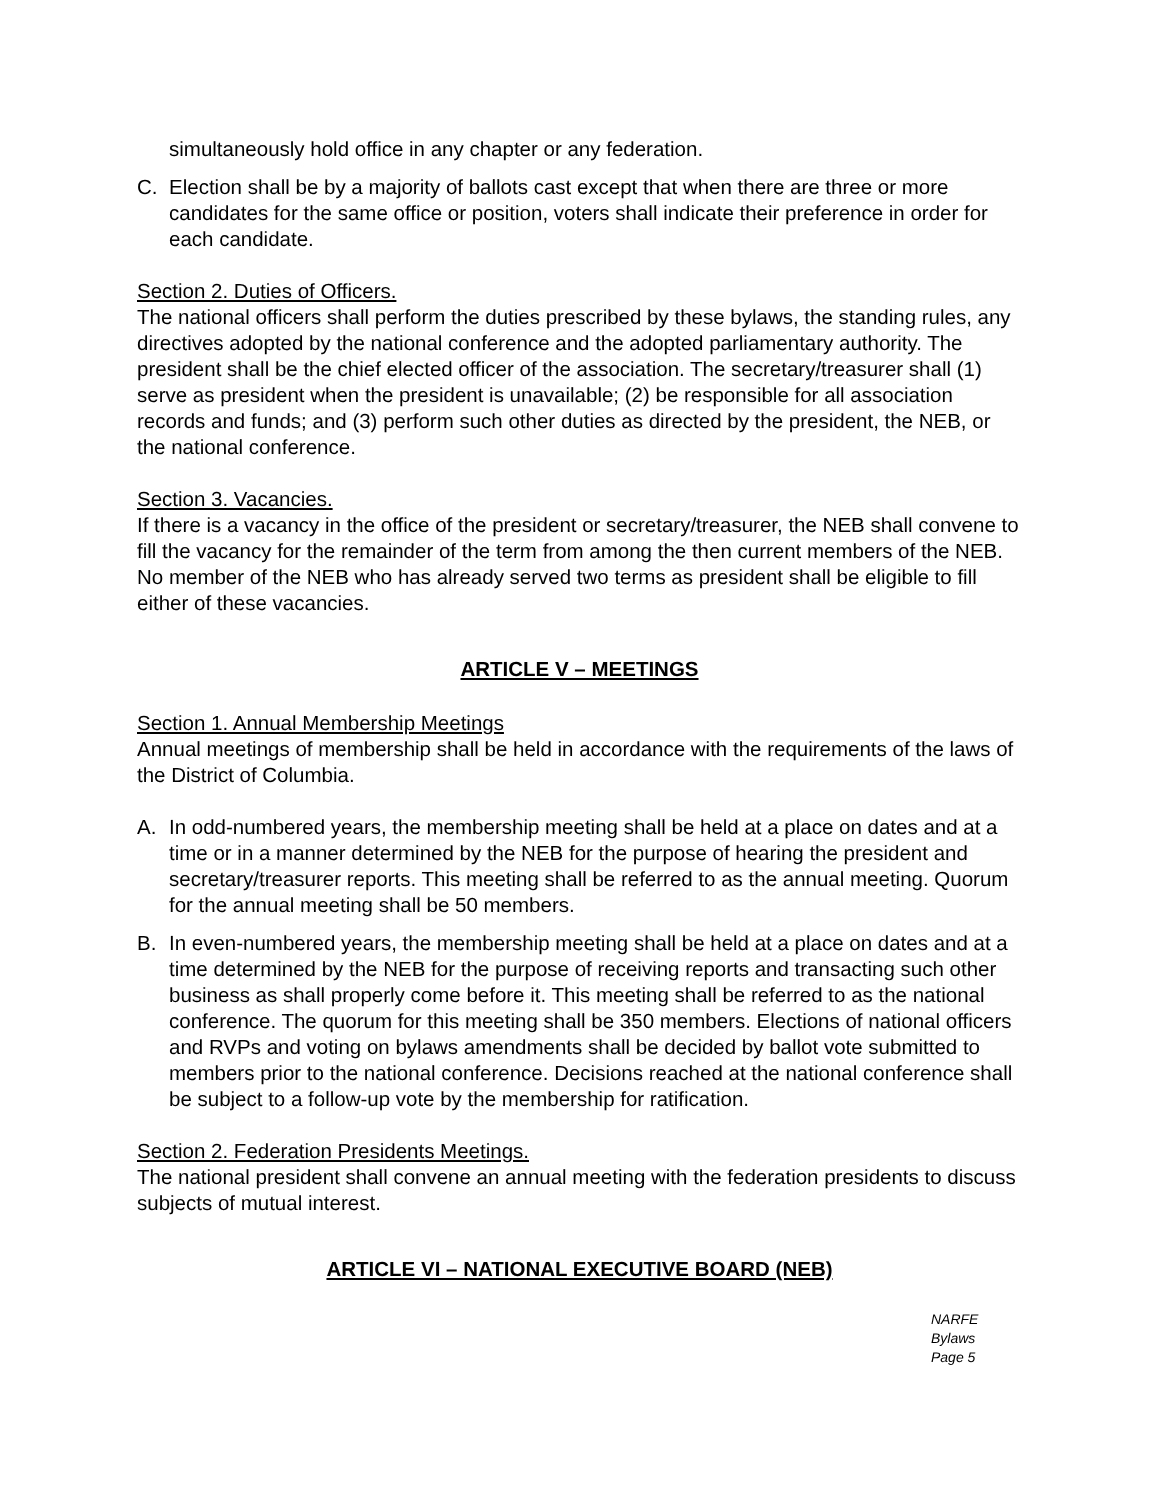simultaneously hold office in any chapter or any federation.
C. Election shall be by a majority of ballots cast except that when there are three or more candidates for the same office or position, voters shall indicate their preference in order for each candidate.
Section 2. Duties of Officers.
The national officers shall perform the duties prescribed by these bylaws, the standing rules, any directives adopted by the national conference and the adopted parliamentary authority. The president shall be the chief elected officer of the association. The secretary/treasurer shall (1) serve as president when the president is unavailable; (2) be responsible for all association records and funds; and (3) perform such other duties as directed by the president, the NEB, or the national conference.
Section 3. Vacancies.
If there is a vacancy in the office of the president or secretary/treasurer, the NEB shall convene to fill the vacancy for the remainder of the term from among the then current members of the NEB. No member of the NEB who has already served two terms as president shall be eligible to fill either of these vacancies.
ARTICLE V – MEETINGS
Section 1. Annual Membership Meetings
Annual meetings of membership shall be held in accordance with the requirements of the laws of the District of Columbia.
A. In odd-numbered years, the membership meeting shall be held at a place on dates and at a time or in a manner determined by the NEB for the purpose of hearing the president and secretary/treasurer reports. This meeting shall be referred to as the annual meeting. Quorum for the annual meeting shall be 50 members.
B. In even-numbered years, the membership meeting shall be held at a place on dates and at a time determined by the NEB for the purpose of receiving reports and transacting such other business as shall properly come before it. This meeting shall be referred to as the national conference. The quorum for this meeting shall be 350 members. Elections of national officers and RVPs and voting on bylaws amendments shall be decided by ballot vote submitted to members prior to the national conference. Decisions reached at the national conference shall be subject to a follow-up vote by the membership for ratification.
Section 2. Federation Presidents Meetings.
The national president shall convene an annual meeting with the federation presidents to discuss subjects of mutual interest.
ARTICLE VI – NATIONAL EXECUTIVE BOARD (NEB)
NARFE Bylaws
Page 5